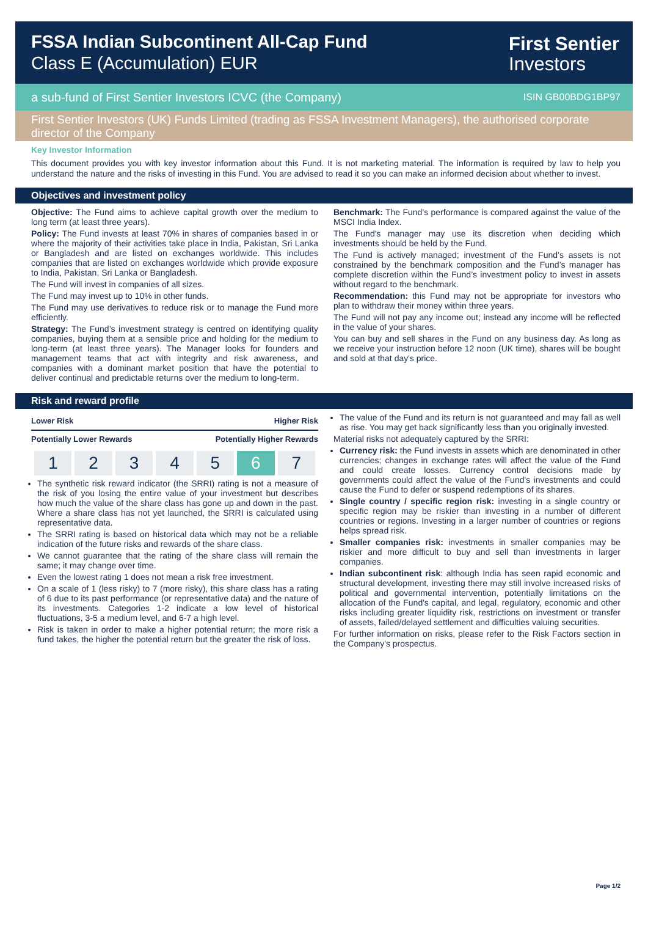FSSA Indian Subcontinent All-Cap Fund
Class E (Accumulation) EUR
First Sentier
Investors
a sub-fund of First Sentier Investors ICVC (the Company) ISIN GB00BDG1BP97
First Sentier Investors (UK) Funds Limited (trading as FSSA Investment Managers), the authorised corporate director of the Company
Key Investor Information
This document provides you with key investor information about this Fund. It is not marketing material. The information is required by law to help you understand the nature and the risks of investing in this Fund. You are advised to read it so you can make an informed decision about whether to invest.
Objectives and investment policy
Objective: The Fund aims to achieve capital growth over the medium to long term (at least three years).
Policy: The Fund invests at least 70% in shares of companies based in or where the majority of their activities take place in India, Pakistan, Sri Lanka or Bangladesh and are listed on exchanges worldwide. This includes companies that are listed on exchanges worldwide which provide exposure to India, Pakistan, Sri Lanka or Bangladesh.
The Fund will invest in companies of all sizes.
The Fund may invest up to 10% in other funds.
The Fund may use derivatives to reduce risk or to manage the Fund more efficiently.
Strategy: The Fund’s investment strategy is centred on identifying quality companies, buying them at a sensible price and holding for the medium to long-term (at least three years). The Manager looks for founders and management teams that act with integrity and risk awareness, and companies with a dominant market position that have the potential to deliver continual and predictable returns over the medium to long-term.
Benchmark: The Fund’s performance is compared against the value of the MSCI India Index.
The Fund's manager may use its discretion when deciding which investments should be held by the Fund.
The Fund is actively managed; investment of the Fund’s assets is not constrained by the benchmark composition and the Fund’s manager has complete discretion within the Fund’s investment policy to invest in assets without regard to the benchmark.
Recommendation: this Fund may not be appropriate for investors who plan to withdraw their money within three years.
The Fund will not pay any income out; instead any income will be reflected in the value of your shares.
You can buy and sell shares in the Fund on any business day. As long as we receive your instruction before 12 noon (UK time), shares will be bought and sold at that day's price.
Risk and reward profile
Lower Risk Higher Risk
Potentially Lower Rewards Potentially Higher Rewards
| 1 | 2 | 3 | 4 | 5 | 6 | 7 |
The synthetic risk reward indicator (the SRRI) rating is not a measure of the risk of you losing the entire value of your investment but describes how much the value of the share class has gone up and down in the past. Where a share class has not yet launched, the SRRI is calculated using representative data.
The SRRI rating is based on historical data which may not be a reliable indication of the future risks and rewards of the share class.
We cannot guarantee that the rating of the share class will remain the same; it may change over time.
Even the lowest rating 1 does not mean a risk free investment.
On a scale of 1 (less risky) to 7 (more risky), this share class has a rating of 6 due to its past performance (or representative data) and the nature of its investments. Categories 1-2 indicate a low level of historical fluctuations, 3-5 a medium level, and 6-7 a high level.
Risk is taken in order to make a higher potential return; the more risk a fund takes, the higher the potential return but the greater the risk of loss.
The value of the Fund and its return is not guaranteed and may fall as well as rise. You may get back significantly less than you originally invested.
Material risks not adequately captured by the SRRI:
Currency risk: the Fund invests in assets which are denominated in other currencies; changes in exchange rates will affect the value of the Fund and could create losses. Currency control decisions made by governments could affect the value of the Fund's investments and could cause the Fund to defer or suspend redemptions of its shares.
Single country / specific region risk: investing in a single country or specific region may be riskier than investing in a number of different countries or regions. Investing in a larger number of countries or regions helps spread risk.
Smaller companies risk: investments in smaller companies may be riskier and more difficult to buy and sell than investments in larger companies.
Indian subcontinent risk: although India has seen rapid economic and structural development, investing there may still involve increased risks of political and governmental intervention, potentially limitations on the allocation of the Fund's capital, and legal, regulatory, economic and other risks including greater liquidity risk, restrictions on investment or transfer of assets, failed/delayed settlement and difficulties valuing securities.
For further information on risks, please refer to the Risk Factors section in the Company's prospectus.
Page 1/2